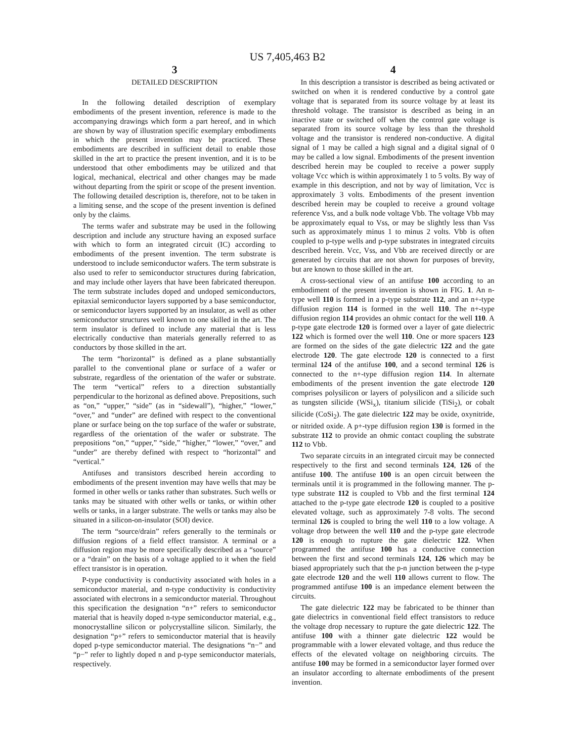US 7,405,463 B2
3
DETAILED DESCRIPTION
In the following detailed description of exemplary embodiments of the present invention, reference is made to the accompanying drawings which form a part hereof, and in which are shown by way of illustration specific exemplary embodiments in which the present invention may be practiced. These embodiments are described in sufficient detail to enable those skilled in the art to practice the present invention, and it is to be understood that other embodiments may be utilized and that logical, mechanical, electrical and other changes may be made without departing from the spirit or scope of the present invention. The following detailed description is, therefore, not to be taken in a limiting sense, and the scope of the present invention is defined only by the claims.
The terms wafer and substrate may be used in the following description and include any structure having an exposed surface with which to form an integrated circuit (IC) according to embodiments of the present invention. The term substrate is understood to include semiconductor wafers. The term substrate is also used to refer to semiconductor structures during fabrication, and may include other layers that have been fabricated thereupon. The term substrate includes doped and undoped semiconductors, epitaxial semiconductor layers supported by a base semiconductor, or semiconductor layers supported by an insulator, as well as other semiconductor structures well known to one skilled in the art. The term insulator is defined to include any material that is less electrically conductive than materials generally referred to as conductors by those skilled in the art.
The term “horizontal” is defined as a plane substantially parallel to the conventional plane or surface of a wafer or substrate, regardless of the orientation of the wafer or substrate. The term “vertical” refers to a direction substantially perpendicular to the horizonal as defined above. Prepositions, such as “on,” “upper,” “side” (as in “sidewall”), “higher,” “lower,” “over,” and “under” are defined with respect to the conventional plane or surface being on the top surface of the wafer or substrate, regardless of the orientation of the wafer or substrate. The prepositions “on,” “upper,” “side,” “higher,” “lower,” “over,” and “under” are thereby defined with respect to “horizontal” and “vertical.”
Antifuses and transistors described herein according to embodiments of the present invention may have wells that may be formed in other wells or tanks rather than substrates. Such wells or tanks may be situated with other wells or tanks, or within other wells or tanks, in a larger substrate. The wells or tanks may also be situated in a silicon-on-insulator (SOI) device.
The term “source/drain” refers generally to the terminals or diffusion regions of a field effect transistor. A terminal or a diffusion region may be more specifically described as a “source” or a “drain” on the basis of a voltage applied to it when the field effect transistor is in operation.
P-type conductivity is conductivity associated with holes in a semiconductor material, and n-type conductivity is conductivity associated with electrons in a semiconductor material. Throughout this specification the designation “n+” refers to semiconductor material that is heavily doped n-type semiconductor material, e.g., monocrystalline silicon or polycrystalline silicon. Similarly, the designation “p+” refers to semiconductor material that is heavily doped p-type semiconductor material. The designations “n−” and “p−” refer to lightly doped n and p-type semiconductor materials, respectively.
4
In this description a transistor is described as being activated or switched on when it is rendered conductive by a control gate voltage that is separated from its source voltage by at least its threshold voltage. The transistor is described as being in an inactive state or switched off when the control gate voltage is separated from its source voltage by less than the threshold voltage and the transistor is rendered non-conductive. A digital signal of 1 may be called a high signal and a digital signal of 0 may be called a low signal. Embodiments of the present invention described herein may be coupled to receive a power supply voltage Vcc which is within approximately 1 to 5 volts. By way of example in this description, and not by way of limitation, Vcc is approximately 3 volts. Embodiments of the present invention described herein may be coupled to receive a ground voltage reference Vss, and a bulk node voltage Vbb. The voltage Vbb may be approximately equal to Vss, or may be slightly less than Vss such as approximately minus 1 to minus 2 volts. Vbb is often coupled to p-type wells and p-type substrates in integrated circuits described herein. Vcc, Vss, and Vbb are received directly or are generated by circuits that are not shown for purposes of brevity, but are known to those skilled in the art.
A cross-sectional view of an antifuse 100 according to an embodiment of the present invention is shown in FIG. 1. An n-type well 110 is formed in a p-type substrate 112, and an n+-type diffusion region 114 is formed in the well 110. The n+-type diffusion region 114 provides an ohmic contact for the well 110. A p-type gate electrode 120 is formed over a layer of gate dielectric 122 which is formed over the well 110. One or more spacers 123 are formed on the sides of the gate dielectric 122 and the gate electrode 120. The gate electrode 120 is connected to a first terminal 124 of the antifuse 100, and a second terminal 126 is connected to the n+-type diffusion region 114. In alternate embodiments of the present invention the gate electrode 120 comprises polysilicon or layers of polysilicon and a silicide such as tungsten silicide (WSi<sub>x</sub>), titanium silicide (TiSi<sub>2</sub>), or cobalt silicide (CoSi<sub>2</sub>). The gate dielectric 122 may be oxide, oxynitride, or nitrided oxide. A p+-type diffusion region 130 is formed in the substrate 112 to provide an ohmic contact coupling the substrate 112 to Vbb.
Two separate circuits in an integrated circuit may be connected respectively to the first and second terminals 124, 126 of the antifuse 100. The antifuse 100 is an open circuit between the terminals until it is programmed in the following manner. The p-type substrate 112 is coupled to Vbb and the first terminal 124 attached to the p-type gate electrode 120 is coupled to a positive elevated voltage, such as approximately 7-8 volts. The second terminal 126 is coupled to bring the well 110 to a low voltage. A voltage drop between the well 110 and the p-type gate electrode 120 is enough to rupture the gate dielectric 122. When programmed the antifuse 100 has a conductive connection between the first and second terminals 124, 126 which may be biased appropriately such that the p-n junction between the p-type gate electrode 120 and the well 110 allows current to flow. The programmed antifuse 100 is an impedance element between the circuits.
The gate dielectric 122 may be fabricated to be thinner than gate dielectrics in conventional field effect transistors to reduce the voltage drop necessary to rupture the gate dielectric 122. The antifuse 100 with a thinner gate dielectric 122 would be programmable with a lower elevated voltage, and thus reduce the effects of the elevated voltage on neighboring circuits. The antifuse 100 may be formed in a semiconductor layer formed over an insulator according to alternate embodiments of the present invention.